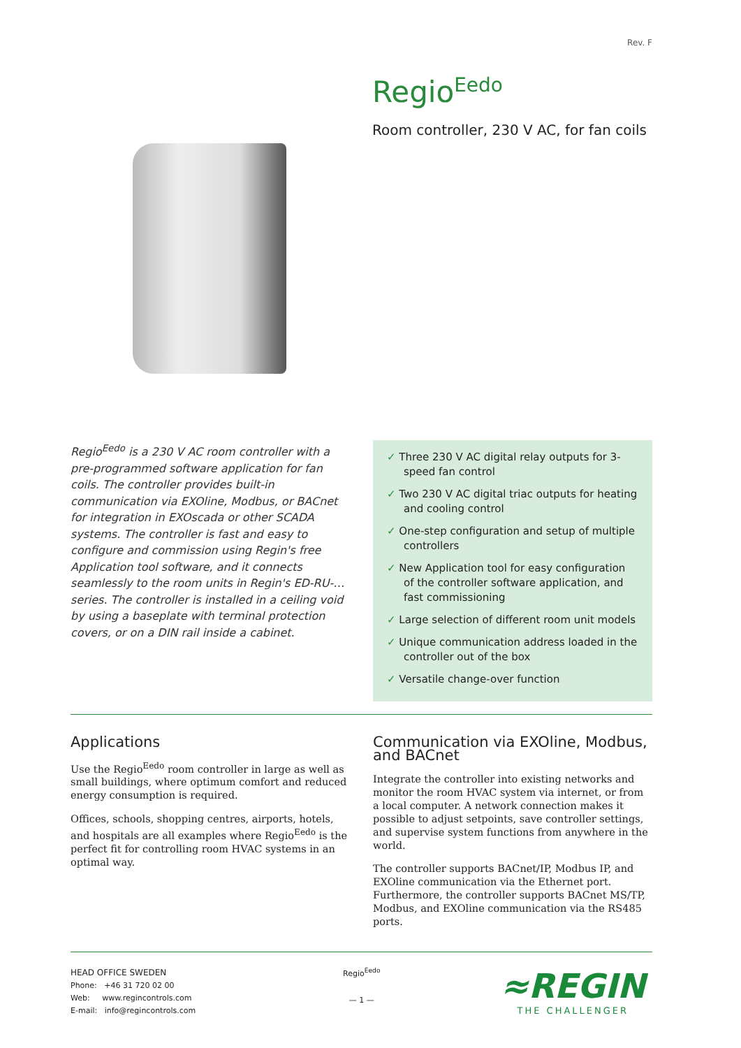Rev. F
Regio<sup>Eedo</sup>
Room controller, 230 V AC, for fan coils
Regio<sup>Eedo</sup> is a 230 V AC room controller with a pre-programmed software application for fan coils. The controller provides built-in communication via EXOline, Modbus, or BACnet for integration in EXOscada or other SCADA systems. The controller is fast and easy to configure and commission using Regin's free Application tool software, and it connects seamlessly to the room units in Regin's ED-RU-… series. The controller is installed in a ceiling void by using a baseplate with terminal protection covers, or on a DIN rail inside a cabinet.
✓ Three 230 V AC digital relay outputs for 3-speed fan control
✓ Two 230 V AC digital triac outputs for heating and cooling control
✓ One-step configuration and setup of multiple controllers
✓ New Application tool for easy configuration of the controller software application, and fast commissioning
✓ Large selection of different room unit models
✓ Unique communication address loaded in the controller out of the box
✓ Versatile change-over function
Applications
Use the Regio<sup>Eedo</sup> room controller in large as well as small buildings, where optimum comfort and reduced energy consumption is required.
Offices, schools, shopping centres, airports, hotels, and hospitals are all examples where Regio<sup>Eedo</sup> is the perfect fit for controlling room HVAC systems in an optimal way.
Communication via EXOline, Modbus, and BACnet
Integrate the controller into existing networks and monitor the room HVAC system via internet, or from a local computer. A network connection makes it possible to adjust setpoints, save controller settings, and supervise system functions from anywhere in the world.
The controller supports BACnet/IP, Modbus IP, and EXOline communication via the Ethernet port. Furthermore, the controller supports BACnet MS/TP, Modbus, and EXOline communication via the RS485 ports.
HEAD OFFICE SWEDEN
Phone: +46 31 720 02 00
Web: www.regincontrols.com
E-mail: info@regincontrols.com
Regio<sup>Eedo</sup>
— 1 —
≈REGIN
THE CHALLENGER